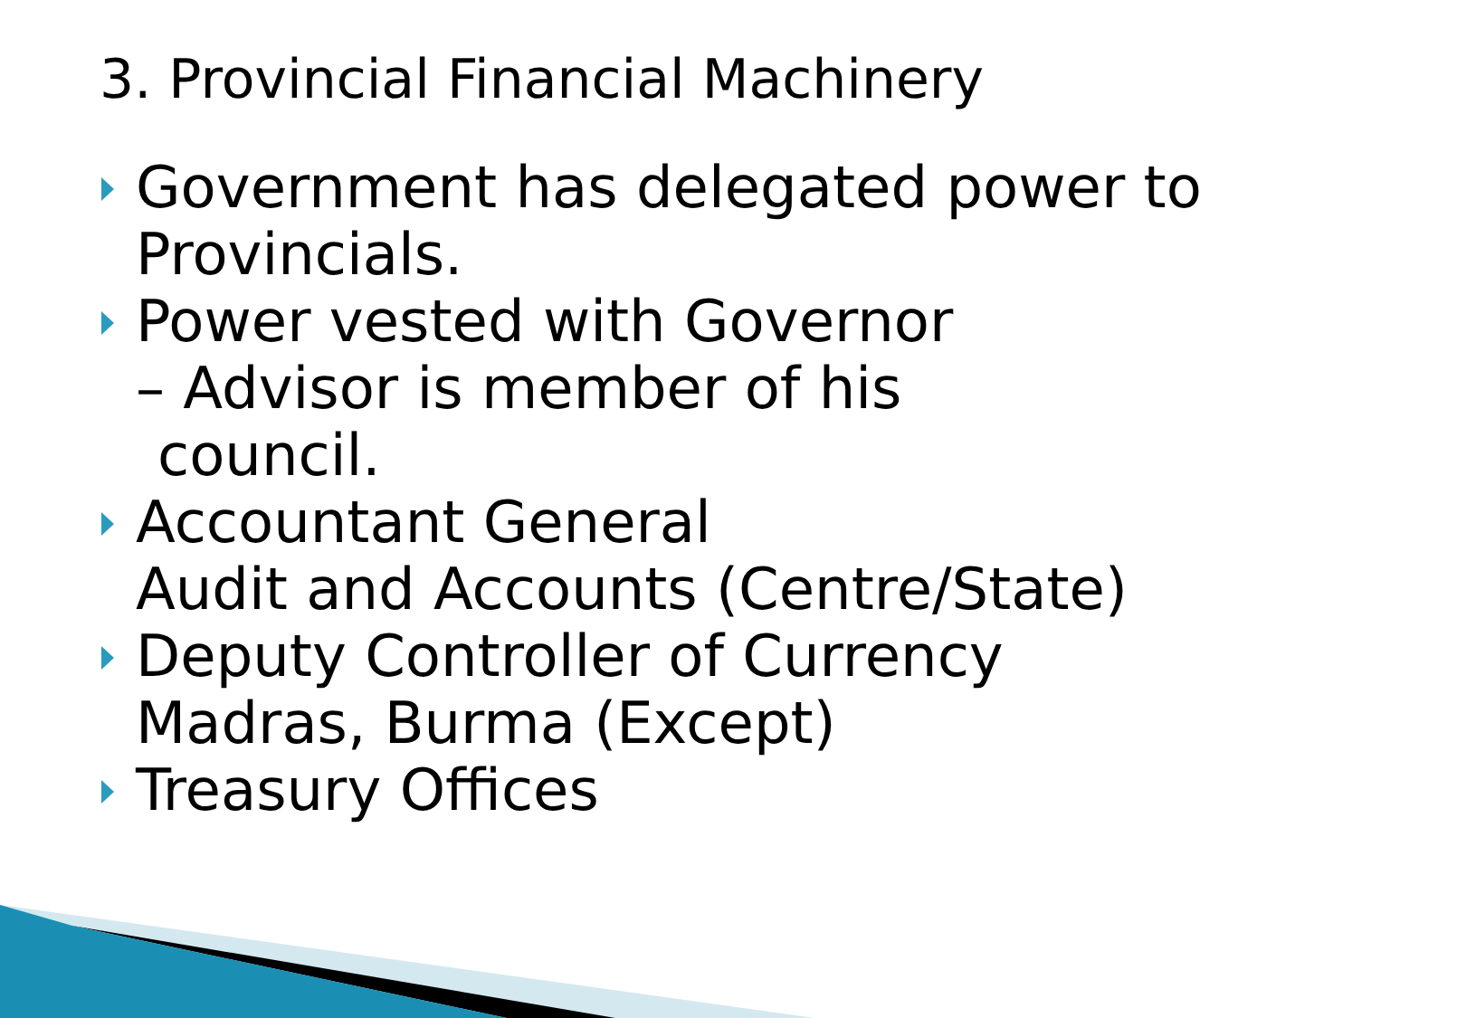3. Provincial Financial Machinery
Government has delegated power to Provincials.
Power vested with Governor
– Advisor is member of his
council.
Accountant General
Audit and Accounts (Centre/State)
Deputy Controller of Currency
Madras, Burma (Except)
Treasury Offices